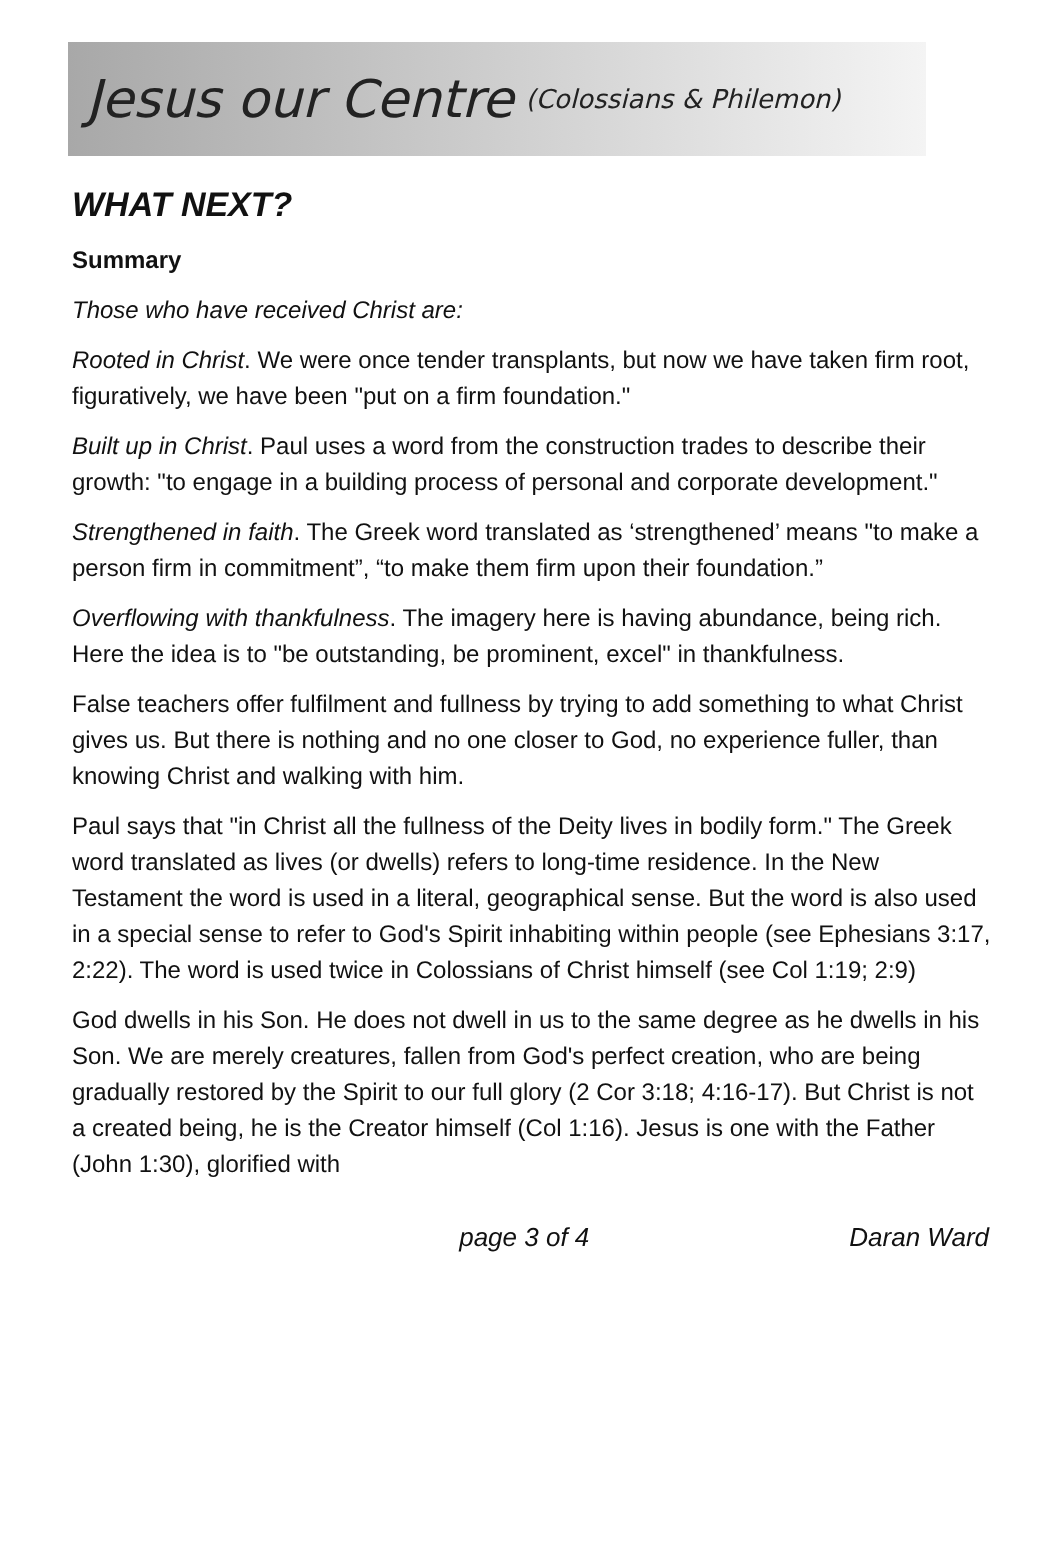Jesus our Centre (Colossians & Philemon)
WHAT NEXT?
Summary
Those who have received Christ are:
Rooted in Christ. We were once tender transplants, but now we have taken firm root, figuratively, we have been "put on a firm foundation."
Built up in Christ. Paul uses a word from the construction trades to describe their growth: "to engage in a building process of personal and corporate development."
Strengthened in faith. The Greek word translated as ‘strengthened’ means "to make a person firm in commitment”, “to make them firm upon their foundation.”
Overflowing with thankfulness. The imagery here is having abundance, being rich. Here the idea is to "be outstanding, be prominent, excel" in thankfulness.
False teachers offer fulfilment and fullness by trying to add something to what Christ gives us. But there is nothing and no one closer to God, no experience fuller, than knowing Christ and walking with him.
Paul says that "in Christ all the fullness of the Deity lives in bodily form." The Greek word translated as lives (or dwells) refers to long-time residence. In the New Testament the word is used in a literal, geographical sense. But the word is also used in a special sense to refer to God's Spirit inhabiting within people (see Ephesians 3:17, 2:22). The word is used twice in Colossians of Christ himself (see Col 1:19; 2:9)
God dwells in his Son. He does not dwell in us to the same degree as he dwells in his Son. We are merely creatures, fallen from God's perfect creation, who are being gradually restored by the Spirit to our full glory (2 Cor 3:18; 4:16-17). But Christ is not a created being, he is the Creator himself (Col 1:16). Jesus is one with the Father (John 1:30), glorified with
page 3 of 4 Daran Ward